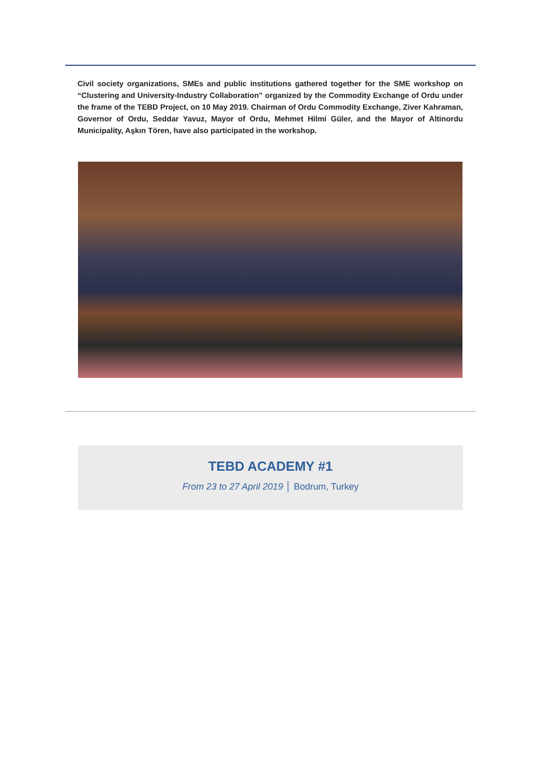Civil society organizations, SMEs and public institutions gathered together for the SME workshop on “Clustering and University-Industry Collaboration” organized by the Commodity Exchange of Ordu under the frame of the TEBD Project, on 10 May 2019. Chairman of Ordu Commodity Exchange, Ziver Kahraman, Governor of Ordu, Seddar Yavuz, Mayor of Ordu, Mehmet Hilmi Güler, and the Mayor of Altinordu Municipality, Aşkın Tören, have also participated in the workshop.
TEBD ACADEMY #1
From 23 to 27 April 2019 │ Bodrum, Turkey